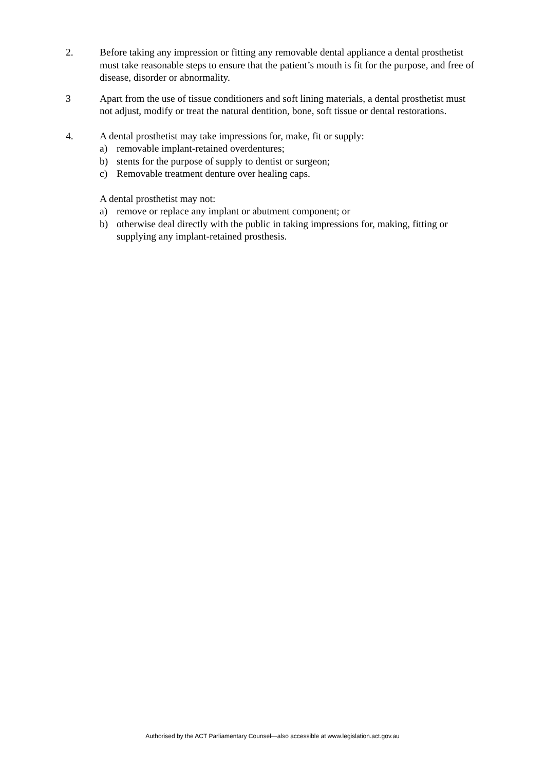2. Before taking any impression or fitting any removable dental appliance a dental prosthetist must take reasonable steps to ensure that the patient’s mouth is fit for the purpose, and free of disease, disorder or abnormality.
3 Apart from the use of tissue conditioners and soft lining materials, a dental prosthetist must not adjust, modify or treat the natural dentition, bone, soft tissue or dental restorations.
4. A dental prosthetist may take impressions for, make, fit or supply:
a) removable implant-retained overdentures;
b) stents for the purpose of supply to dentist or surgeon;
c) Removable treatment denture over healing caps.
A dental prosthetist may not:
a) remove or replace any implant or abutment component; or
b) otherwise deal directly with the public in taking impressions for, making, fitting or supplying any implant-retained prosthesis.
Authorised by the ACT Parliamentary Counsel—also accessible at www.legislation.act.gov.au